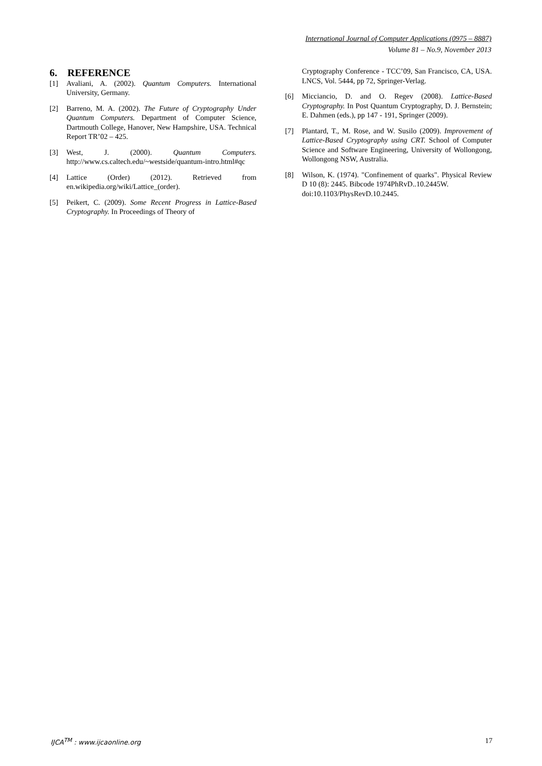International Journal of Computer Applications (0975 – 8887)
Volume 81 – No.9, November 2013
6. REFERENCE
[1] Avaliani, A. (2002). Quantum Computers. International University, Germany.
[2] Barreno, M. A. (2002). The Future of Cryptography Under Quantum Computers. Department of Computer Science, Dartmouth College, Hanover, New Hampshire, USA. Technical Report TR’02 – 425.
[3] West, J. (2000). Quantum Computers. http://www.cs.caltech.edu/~westside/quantum-intro.html#qc
[4] Lattice (Order) (2012). Retrieved from en.wikipedia.org/wiki/Lattice_(order).
[5] Peikert, C. (2009). Some Recent Progress in Lattice-Based Cryptography. In Proceedings of Theory of
Cryptography Conference - TCC’09, San Francisco, CA, USA. LNCS, Vol. 5444, pp 72, Springer-Verlag.
[6] Micciancio, D. and O. Regev (2008). Lattice-Based Cryptography. In Post Quantum Cryptography, D. J. Bernstein; E. Dahmen (eds.), pp 147 - 191, Springer (2009).
[7] Plantard, T., M. Rose, and W. Susilo (2009). Improvement of Lattice-Based Cryptography using CRT. School of Computer Science and Software Engineering, University of Wollongong, Wollongong NSW, Australia.
[8] Wilson, K. (1974). "Confinement of quarks". Physical Review D 10 (8): 2445. Bibcode 1974PhRvD..10.2445W.
doi:10.1103/PhysRevD.10.2445.
IJCA<sup>TM</sup> : www.ijcaonline.org 17